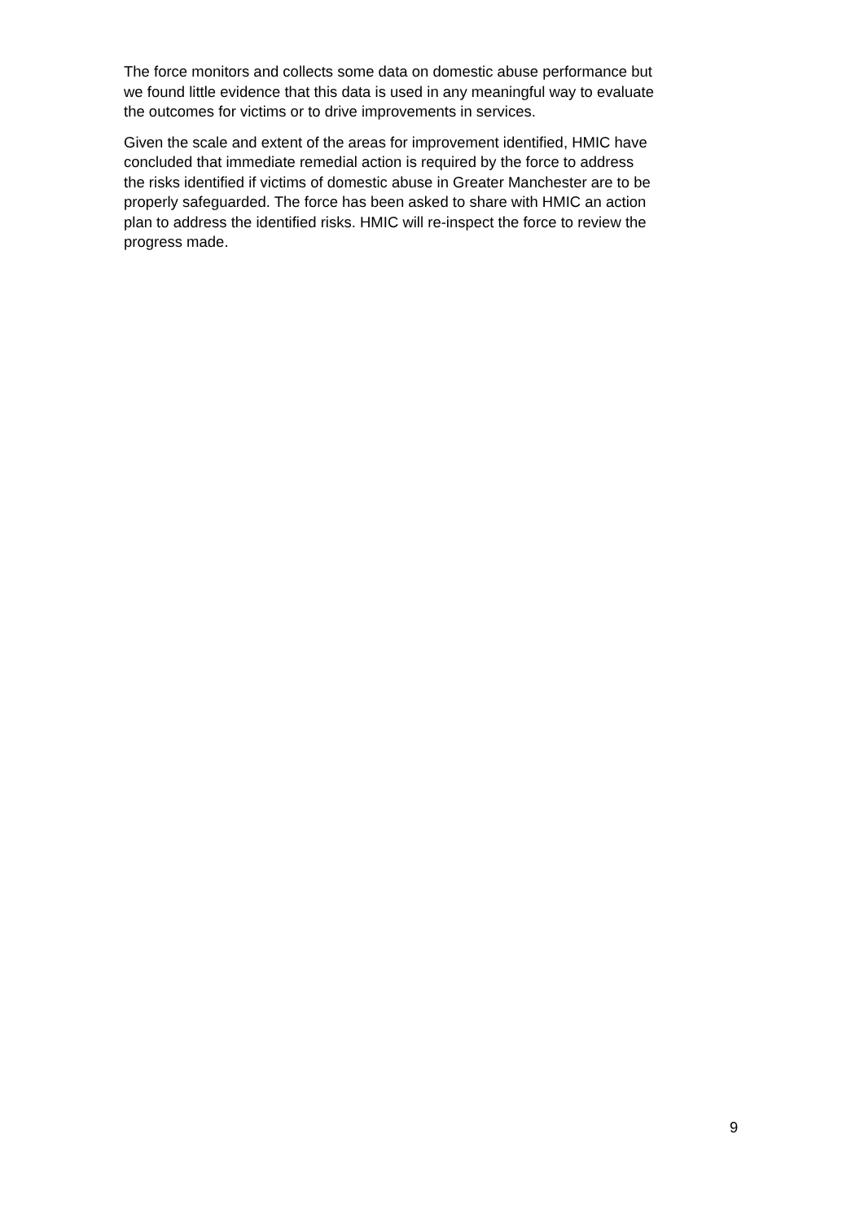The force monitors and collects some data on domestic abuse performance but
we found little evidence that this data is used in any meaningful way to evaluate
the outcomes for victims or to drive improvements in services.
Given the scale and extent of the areas for improvement identified, HMIC have
concluded that immediate remedial action is required by the force to address
the risks identified if victims of domestic abuse in Greater Manchester are to be
properly safeguarded. The force has been asked to share with HMIC an action
plan to address the identified risks. HMIC will re-inspect the force to review the
progress made.
9